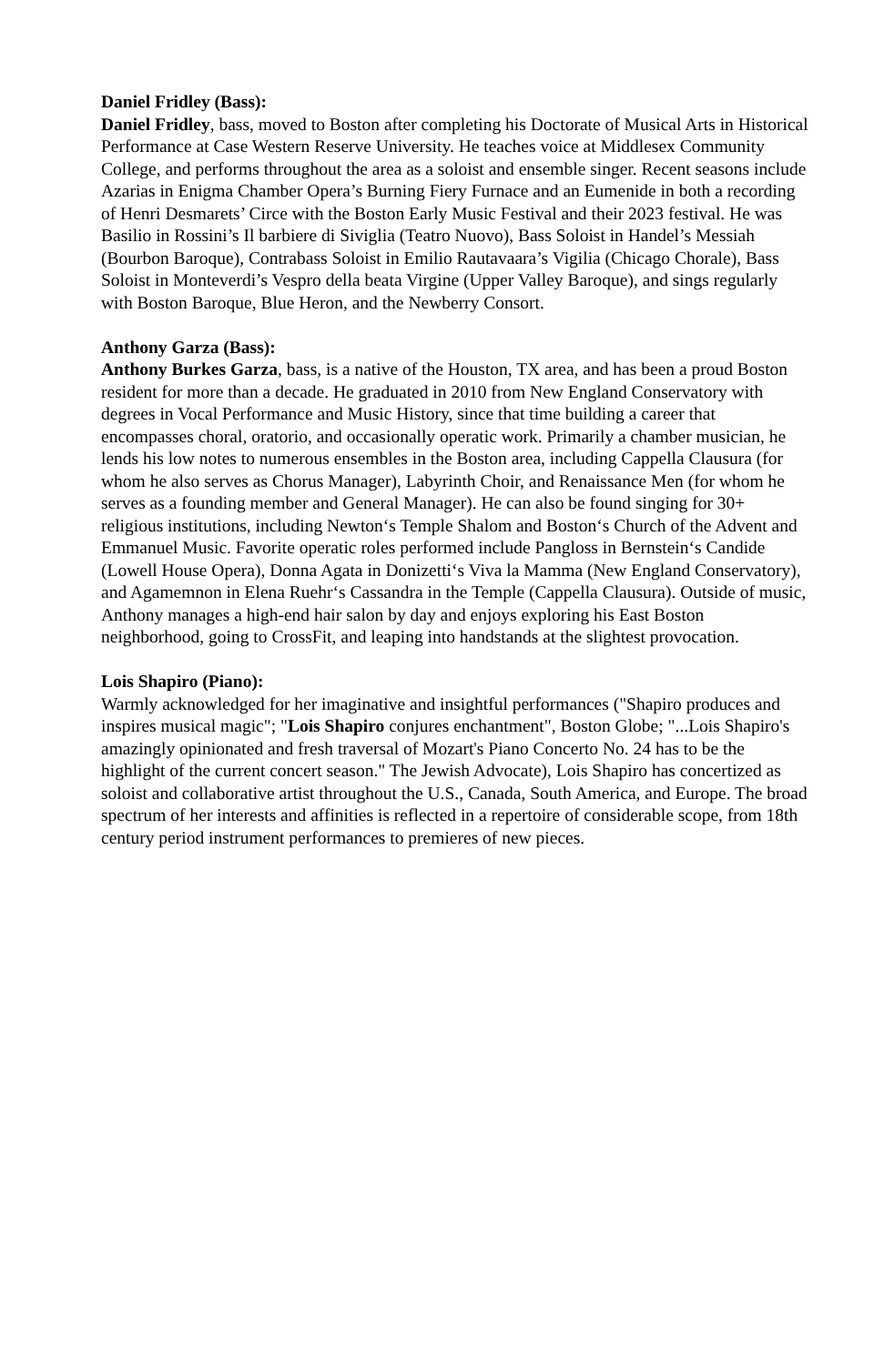Daniel Fridley (Bass):
Daniel Fridley, bass, moved to Boston after completing his Doctorate of Musical Arts in Historical Performance at Case Western Reserve University. He teaches voice at Middlesex Community College, and performs throughout the area as a soloist and ensemble singer. Recent seasons include Azarias in Enigma Chamber Opera’s Burning Fiery Furnace and an Eumenide in both a recording of Henri Desmarets’ Circe with the Boston Early Music Festival and their 2023 festival. He was Basilio in Rossini’s Il barbiere di Siviglia (Teatro Nuovo), Bass Soloist in Handel’s Messiah (Bourbon Baroque), Contrabass Soloist in Emilio Rautavaara’s Vigilia (Chicago Chorale), Bass Soloist in Monteverdi’s Vespro della beata Virgine (Upper Valley Baroque), and sings regularly with Boston Baroque, Blue Heron, and the Newberry Consort.
Anthony Garza (Bass):
Anthony Burkes Garza, bass, is a native of the Houston, TX area, and has been a proud Boston resident for more than a decade. He graduated in 2010 from New England Conservatory with degrees in Vocal Performance and Music History, since that time building a career that encompasses choral, oratorio, and occasionally operatic work. Primarily a chamber musician, he lends his low notes to numerous ensembles in the Boston area, including Cappella Clausura (for whom he also serves as Chorus Manager), Labyrinth Choir, and Renaissance Men (for whom he serves as a founding member and General Manager). He can also be found singing for 30+ religious institutions, including Newton‘s Temple Shalom and Boston‘s Church of the Advent and Emmanuel Music. Favorite operatic roles performed include Pangloss in Bernstein‘s Candide (Lowell House Opera), Donna Agata in Donizetti‘s Viva la Mamma (New England Conservatory), and Agamemnon in Elena Ruehr‘s Cassandra in the Temple (Cappella Clausura). Outside of music, Anthony manages a high-end hair salon by day and enjoys exploring his East Boston neighborhood, going to CrossFit, and leaping into handstands at the slightest provocation.
Lois Shapiro (Piano):
Warmly acknowledged for her imaginative and insightful performances ("Shapiro produces and inspires musical magic"; "Lois Shapiro conjures enchantment", Boston Globe; "...Lois Shapiro's amazingly opinionated and fresh traversal of Mozart's Piano Concerto No. 24 has to be the highlight of the current concert season." The Jewish Advocate), Lois Shapiro has concertized as soloist and collaborative artist throughout the U.S., Canada, South America, and Europe. The broad spectrum of her interests and affinities is reflected in a repertoire of considerable scope, from 18th century period instrument performances to premieres of new pieces.